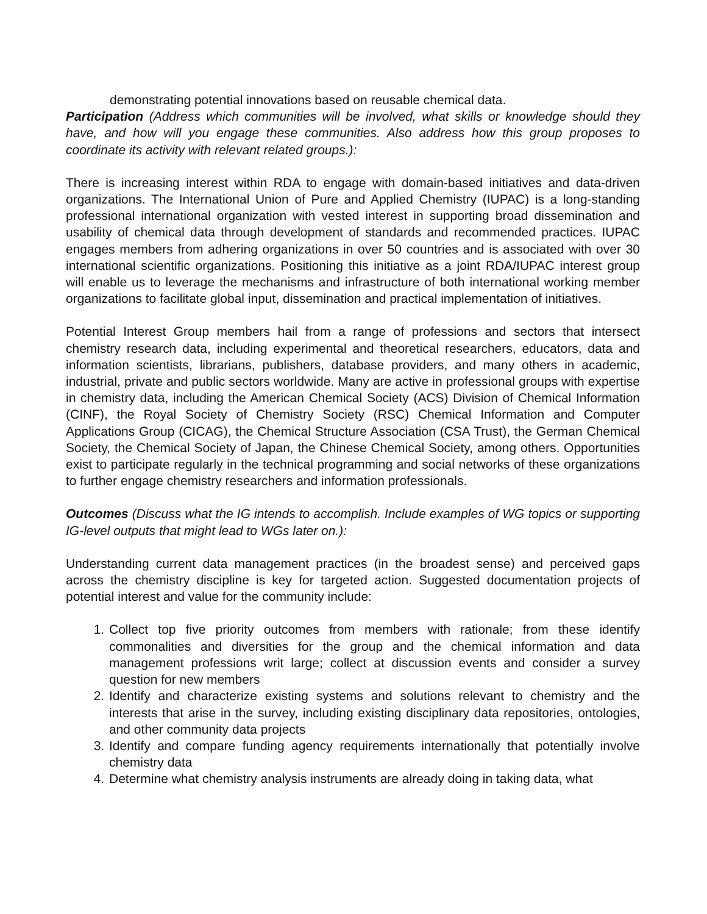demonstrating potential innovations based on reusable chemical data.
Participation (Address which communities will be involved, what skills or knowledge should they have, and how will you engage these communities. Also address how this group proposes to coordinate its activity with relevant related groups.):
There is increasing interest within RDA to engage with domain-based initiatives and data-driven organizations. The International Union of Pure and Applied Chemistry (IUPAC) is a long-standing professional international organization with vested interest in supporting broad dissemination and usability of chemical data through development of standards and recommended practices. IUPAC engages members from adhering organizations in over 50 countries and is associated with over 30 international scientific organizations. Positioning this initiative as a joint RDA/IUPAC interest group will enable us to leverage the mechanisms and infrastructure of both international working member organizations to facilitate global input, dissemination and practical implementation of initiatives.
Potential Interest Group members hail from a range of professions and sectors that intersect chemistry research data, including experimental and theoretical researchers, educators, data and information scientists, librarians, publishers, database providers, and many others in academic, industrial, private and public sectors worldwide. Many are active in professional groups with expertise in chemistry data, including the American Chemical Society (ACS) Division of Chemical Information (CINF), the Royal Society of Chemistry Society (RSC) Chemical Information and Computer Applications Group (CICAG), the Chemical Structure Association (CSA Trust), the German Chemical Society, the Chemical Society of Japan, the Chinese Chemical Society, among others. Opportunities exist to participate regularly in the technical programming and social networks of these organizations to further engage chemistry researchers and information professionals.
Outcomes (Discuss what the IG intends to accomplish. Include examples of WG topics or supporting IG-level outputs that might lead to WGs later on.):
Understanding current data management practices (in the broadest sense) and perceived gaps across the chemistry discipline is key for targeted action. Suggested documentation projects of potential interest and value for the community include:
1. Collect top five priority outcomes from members with rationale; from these identify commonalities and diversities for the group and the chemical information and data management professions writ large; collect at discussion events and consider a survey question for new members
2. Identify and characterize existing systems and solutions relevant to chemistry and the interests that arise in the survey, including existing disciplinary data repositories, ontologies, and other community data projects
3. Identify and compare funding agency requirements internationally that potentially involve chemistry data
4. Determine what chemistry analysis instruments are already doing in taking data, what